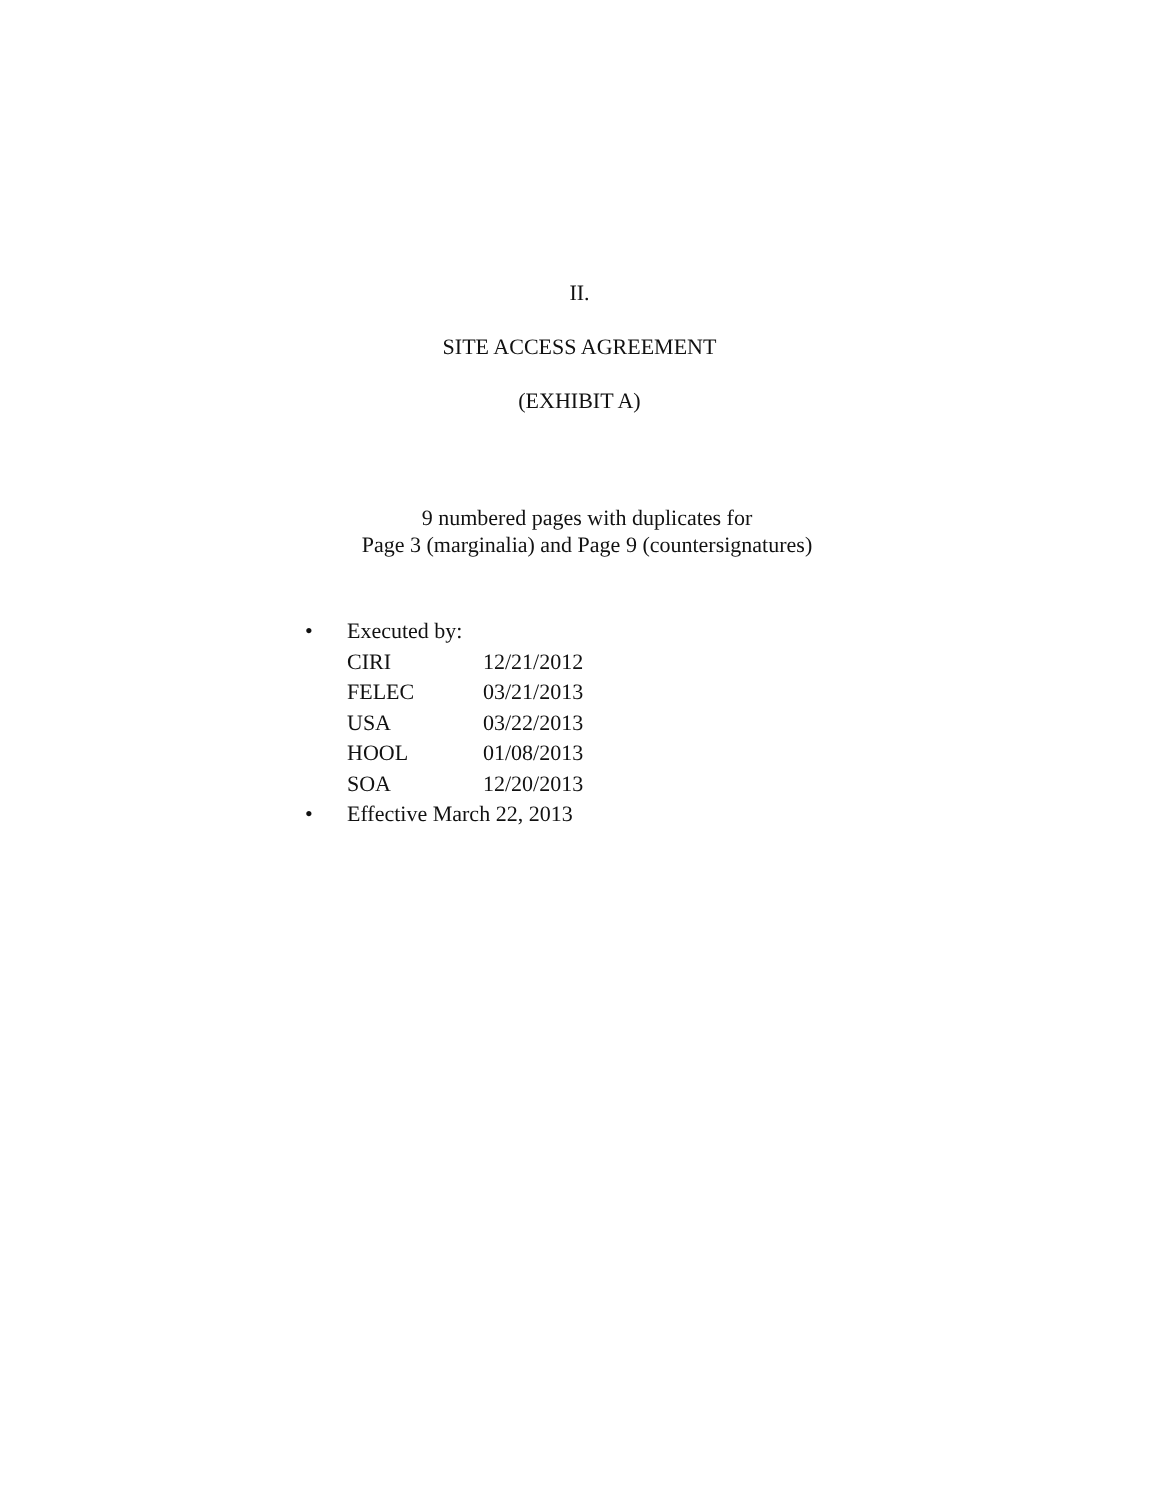II.
SITE ACCESS AGREEMENT
(EXHIBIT A)
9 numbered pages with duplicates for
Page 3 (marginalia) and Page 9 (countersignatures)
• Executed by:
CIRI 12/21/2012
FELEC 03/21/2013
USA 03/22/2013
HOOL 01/08/2013
SOA 12/20/2013
• Effective March 22, 2013